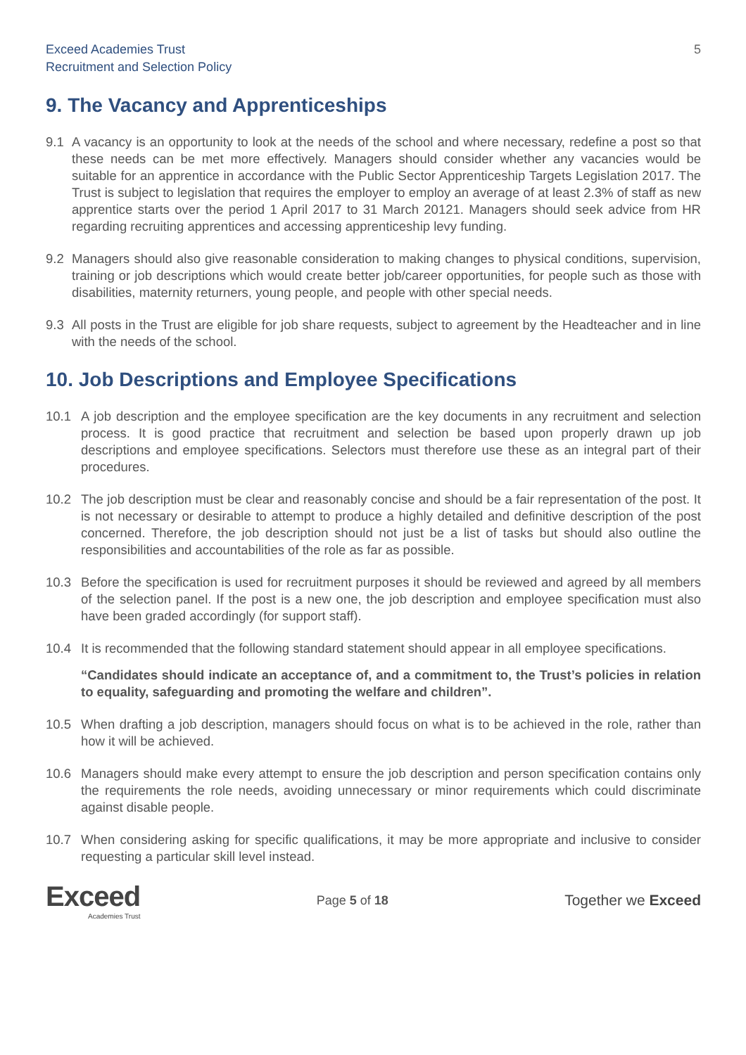Exceed Academies Trust
Recruitment and Selection Policy
5
9. The Vacancy and Apprenticeships
9.1 A vacancy is an opportunity to look at the needs of the school and where necessary, redefine a post so that these needs can be met more effectively. Managers should consider whether any vacancies would be suitable for an apprentice in accordance with the Public Sector Apprenticeship Targets Legislation 2017. The Trust is subject to legislation that requires the employer to employ an average of at least 2.3% of staff as new apprentice starts over the period 1 April 2017 to 31 March 20121. Managers should seek advice from HR regarding recruiting apprentices and accessing apprenticeship levy funding.
9.2 Managers should also give reasonable consideration to making changes to physical conditions, supervision, training or job descriptions which would create better job/career opportunities, for people such as those with disabilities, maternity returners, young people, and people with other special needs.
9.3 All posts in the Trust are eligible for job share requests, subject to agreement by the Headteacher and in line with the needs of the school.
10. Job Descriptions and Employee Specifications
10.1 A job description and the employee specification are the key documents in any recruitment and selection process. It is good practice that recruitment and selection be based upon properly drawn up job descriptions and employee specifications. Selectors must therefore use these as an integral part of their procedures.
10.2 The job description must be clear and reasonably concise and should be a fair representation of the post. It is not necessary or desirable to attempt to produce a highly detailed and definitive description of the post concerned. Therefore, the job description should not just be a list of tasks but should also outline the responsibilities and accountabilities of the role as far as possible.
10.3 Before the specification is used for recruitment purposes it should be reviewed and agreed by all members of the selection panel. If the post is a new one, the job description and employee specification must also have been graded accordingly (for support staff).
10.4 It is recommended that the following standard statement should appear in all employee specifications.
“Candidates should indicate an acceptance of, and a commitment to, the Trust’s policies in relation to equality, safeguarding and promoting the welfare and children”.
10.5 When drafting a job description, managers should focus on what is to be achieved in the role, rather than how it will be achieved.
10.6 Managers should make every attempt to ensure the job description and person specification contains only the requirements the role needs, avoiding unnecessary or minor requirements which could discriminate against disable people.
10.7 When considering asking for specific qualifications, it may be more appropriate and inclusive to consider requesting a particular skill level instead.
Exceed
Academies Trust
Page 5 of 18
Together we Exceed